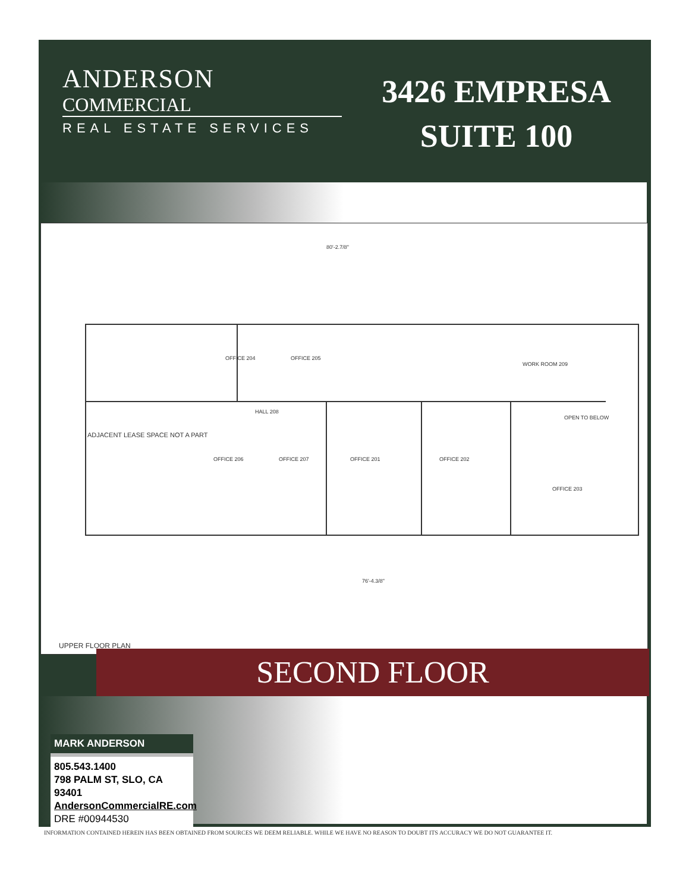ANDERSON
COMMERCIAL
REAL ESTATE SERVICES
3426 EMPRESA
SUITE 100
80'-2.7/8"
ADJACENT LEASE SPACE NOT A PART
OFFICE 204
OFFICE 205
OFFICE 206
OFFICE 207
OFFICE 201
OFFICE 202
OFFICE 203
WORK ROOM 209
OPEN TO BELOW
HALL 208
76'-4.3/8"
UPPER FLOOR PLAN
SECOND FLOOR
MARK ANDERSON
805.543.1400
798 PALM ST, SLO, CA 93401
AndersonCommercialRE.com
DRE #00944530
INFORMATION CONTAINED HEREIN HAS BEEN OBTAINED FROM SOURCES WE DEEM RELIABLE. WHILE WE HAVE NO REASON TO DOUBT ITS ACCURACY WE DO NOT GUARANTEE IT.